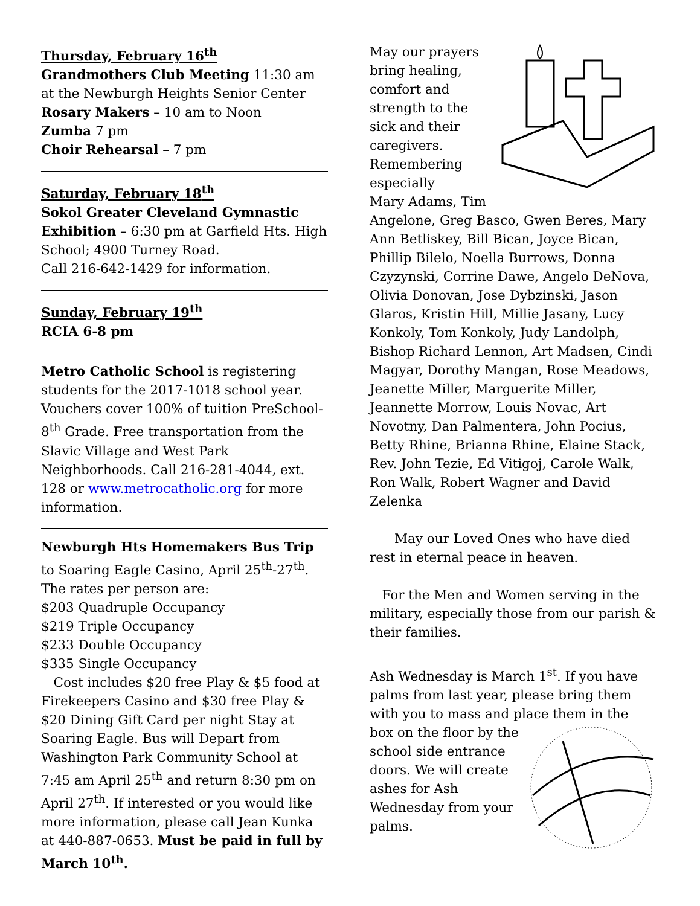Thursday, February 16<sup>th</sup>
Grandmothers Club Meeting 11:30 am at the Newburgh Heights Senior Center
Rosary Makers – 10 am to Noon
Zumba 7 pm
Choir Rehearsal – 7 pm
Saturday, February 18<sup>th</sup>
Sokol Greater Cleveland Gymnastic Exhibition – 6:30 pm at Garfield Hts. High School; 4900 Turney Road.
Call 216-642-1429 for information.
Sunday, February 19<sup>th</sup>
RCIA 6-8 pm
Metro Catholic School is registering students for the 2017-1018 school year. Vouchers cover 100% of tuition PreSchool-8<sup>th</sup> Grade. Free transportation from the Slavic Village and West Park Neighborhoods. Call 216-281-4044, ext. 128 or www.metrocatholic.org for more information.
Newburgh Hts Homemakers Bus Trip to Soaring Eagle Casino, April 25<sup>th</sup>-27<sup>th</sup>.
The rates per person are:
$203 Quadruple Occupancy
$219 Triple Occupancy
$233 Double Occupancy
$335 Single Occupancy
Cost includes $20 free Play & $5 food at Firekeepers Casino and $30 free Play & $20 Dining Gift Card per night Stay at Soaring Eagle. Bus will Depart from Washington Park Community School at 7:45 am April 25<sup>th</sup> and return 8:30 pm on April 27<sup>th</sup>. If interested or you would like more information, please call Jean Kunka at 440-887-0653. Must be paid in full by March 10<sup>th</sup>.
May our prayers bring healing, comfort and strength to the sick and their caregivers. Remembering especially
Mary Adams, Tim Angelone, Greg Basco, Gwen Beres, Mary Ann Betliskey, Bill Bican, Joyce Bican, Phillip Bilelo, Noella Burrows, Donna Czyzynski, Corrine Dawe, Angelo DeNova, Olivia Donovan, Jose Dybzinski, Jason Glaros, Kristin Hill, Millie Jasany, Lucy Konkoly, Tom Konkoly, Judy Landolph, Bishop Richard Lennon, Art Madsen, Cindi Magyar, Dorothy Mangan, Rose Meadows, Jeanette Miller, Marguerite Miller, Jeannette Morrow, Louis Novac, Art Novotny, Dan Palmentera, John Pocius, Betty Rhine, Brianna Rhine, Elaine Stack, Rev. John Tezie, Ed Vitigoj, Carole Walk, Ron Walk, Robert Wagner and David Zelenka
May our Loved Ones who have died rest in eternal peace in heaven.
For the Men and Women serving in the military, especially those from our parish & their families.
Ash Wednesday is March 1<sup>st</sup>. If you have palms from last year, please bring them with you to mass and place them in the
box on the floor by the school side entrance doors. We will create ashes for Ash Wednesday from your palms.